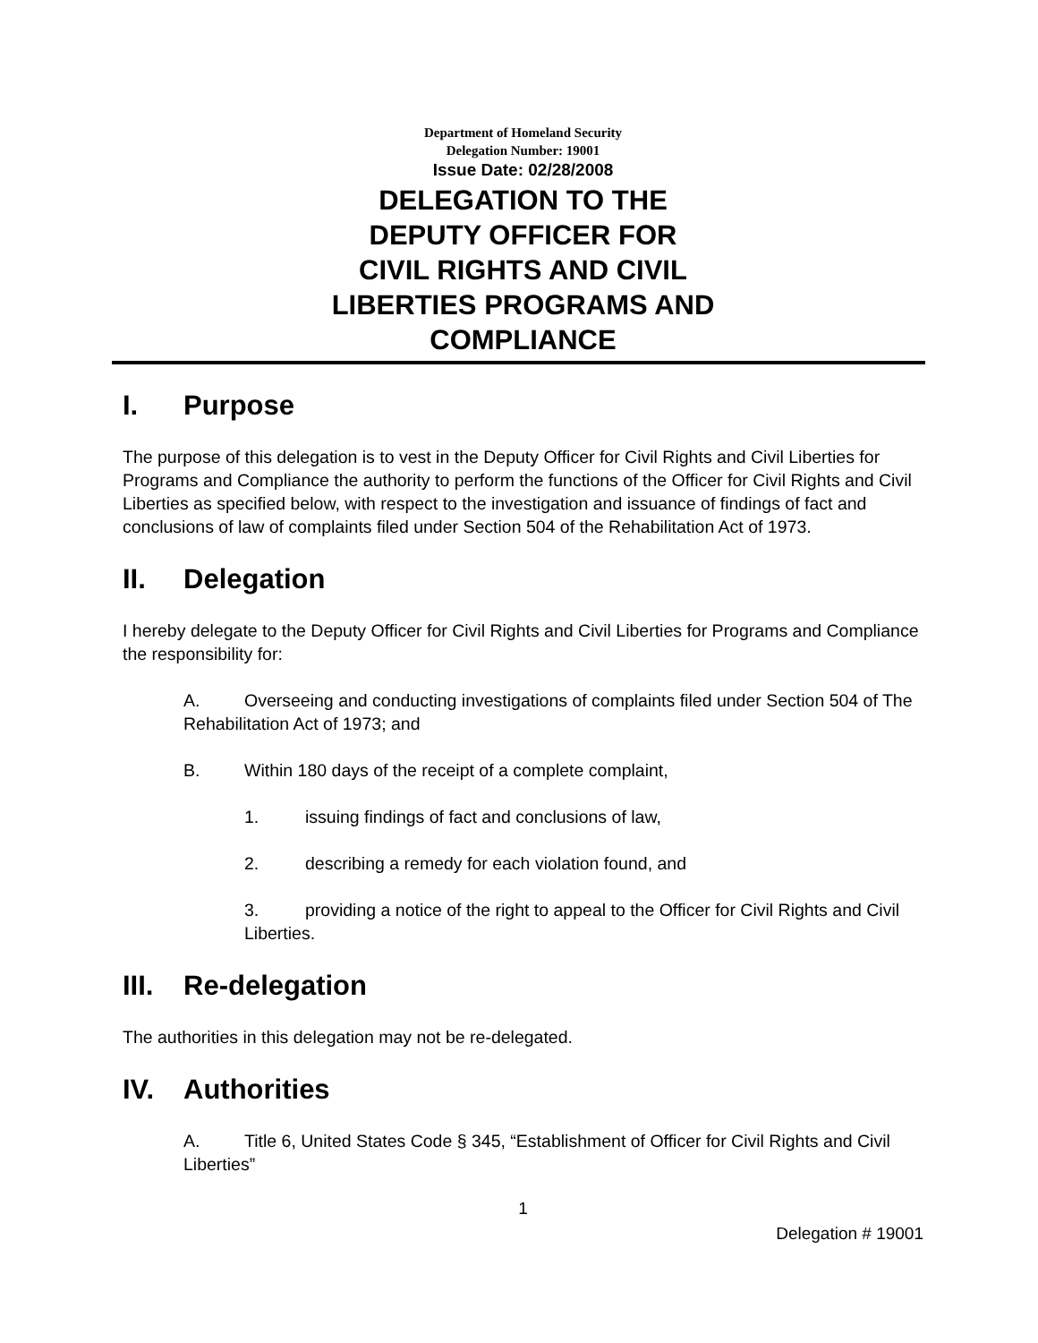Department of Homeland Security
Delegation Number: 19001
Issue Date: 02/28/2008
DELEGATION TO THE
DEPUTY OFFICER FOR
CIVIL RIGHTS AND CIVIL
LIBERTIES PROGRAMS AND
COMPLIANCE
I. Purpose
The purpose of this delegation is to vest in the Deputy Officer for Civil Rights and Civil Liberties for Programs and Compliance the authority to perform the functions of the Officer for Civil Rights and Civil Liberties as specified below, with respect to the investigation and issuance of findings of fact and conclusions of law of complaints filed under Section 504 of the Rehabilitation Act of 1973.
II. Delegation
I hereby delegate to the Deputy Officer for Civil Rights and Civil Liberties for Programs and Compliance the responsibility for:
A. Overseeing and conducting investigations of complaints filed under Section 504 of The Rehabilitation Act of 1973; and
B. Within 180 days of the receipt of a complete complaint,
1. issuing findings of fact and conclusions of law,
2. describing a remedy for each violation found, and
3. providing a notice of the right to appeal to the Officer for Civil Rights and Civil Liberties.
III. Re-delegation
The authorities in this delegation may not be re-delegated.
IV. Authorities
A. Title 6, United States Code § 345, “Establishment of Officer for Civil Rights and Civil Liberties”
1
Delegation # 19001